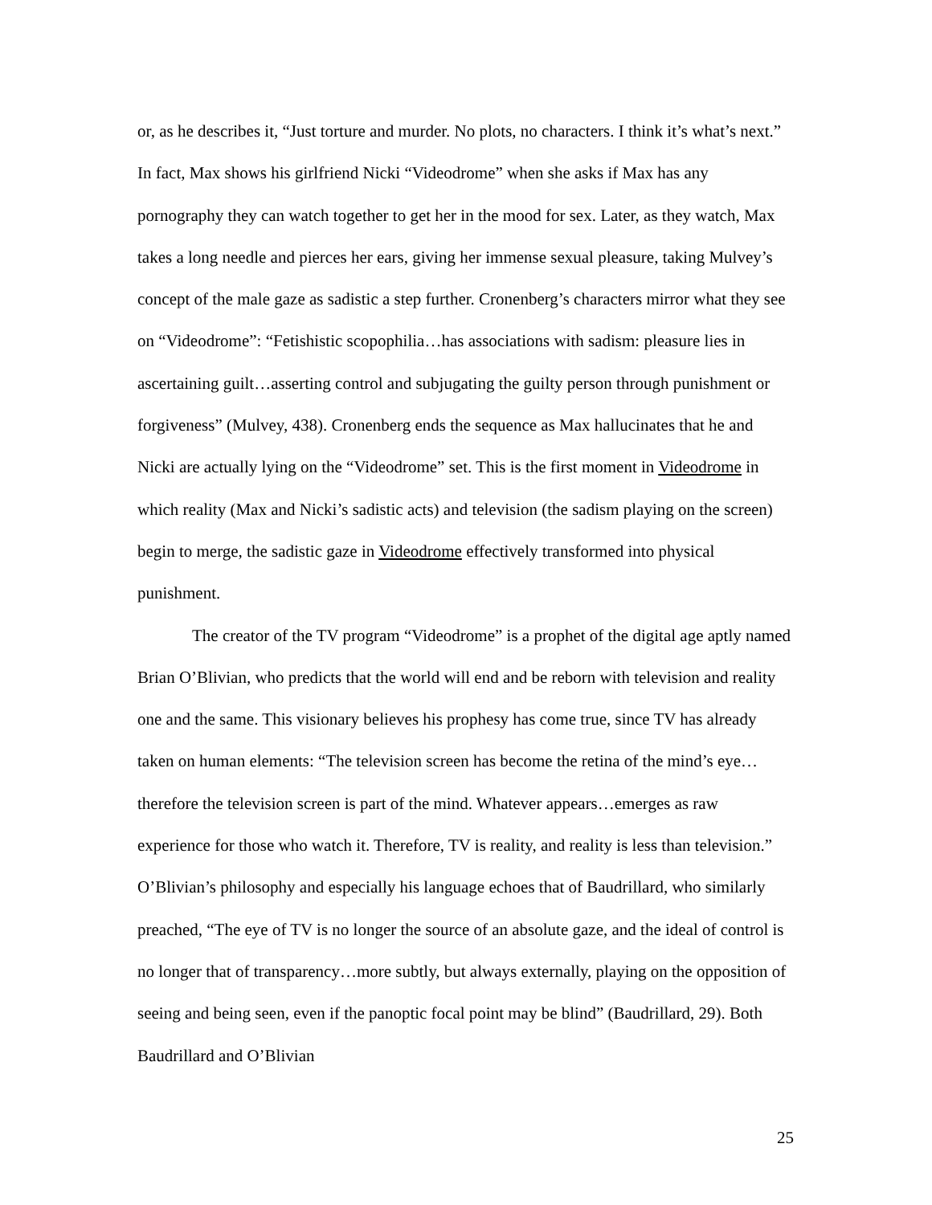or, as he describes it, “Just torture and murder. No plots, no characters. I think it’s what’s next.” In fact, Max shows his girlfriend Nicki “Videodrome” when she asks if Max has any pornography they can watch together to get her in the mood for sex. Later, as they watch, Max takes a long needle and pierces her ears, giving her immense sexual pleasure, taking Mulvey’s concept of the male gaze as sadistic a step further. Cronenberg’s characters mirror what they see on “Videodrome”: “Fetishistic scopophilia…has associations with sadism: pleasure lies in ascertaining guilt…asserting control and subjugating the guilty person through punishment or forgiveness” (Mulvey, 438). Cronenberg ends the sequence as Max hallucinates that he and Nicki are actually lying on the “Videodrome” set. This is the first moment in Videodrome in which reality (Max and Nicki’s sadistic acts) and television (the sadism playing on the screen) begin to merge, the sadistic gaze in Videodrome effectively transformed into physical punishment.
The creator of the TV program “Videodrome” is a prophet of the digital age aptly named Brian O’Blivian, who predicts that the world will end and be reborn with television and reality one and the same. This visionary believes his prophesy has come true, since TV has already taken on human elements: “The television screen has become the retina of the mind’s eye…therefore the television screen is part of the mind. Whatever appears…emerges as raw experience for those who watch it. Therefore, TV is reality, and reality is less than television.” O’Blivian’s philosophy and especially his language echoes that of Baudrillard, who similarly preached, “The eye of TV is no longer the source of an absolute gaze, and the ideal of control is no longer that of transparency…more subtly, but always externally, playing on the opposition of seeing and being seen, even if the panoptic focal point may be blind” (Baudrillard, 29). Both Baudrillard and O’Blivian
25